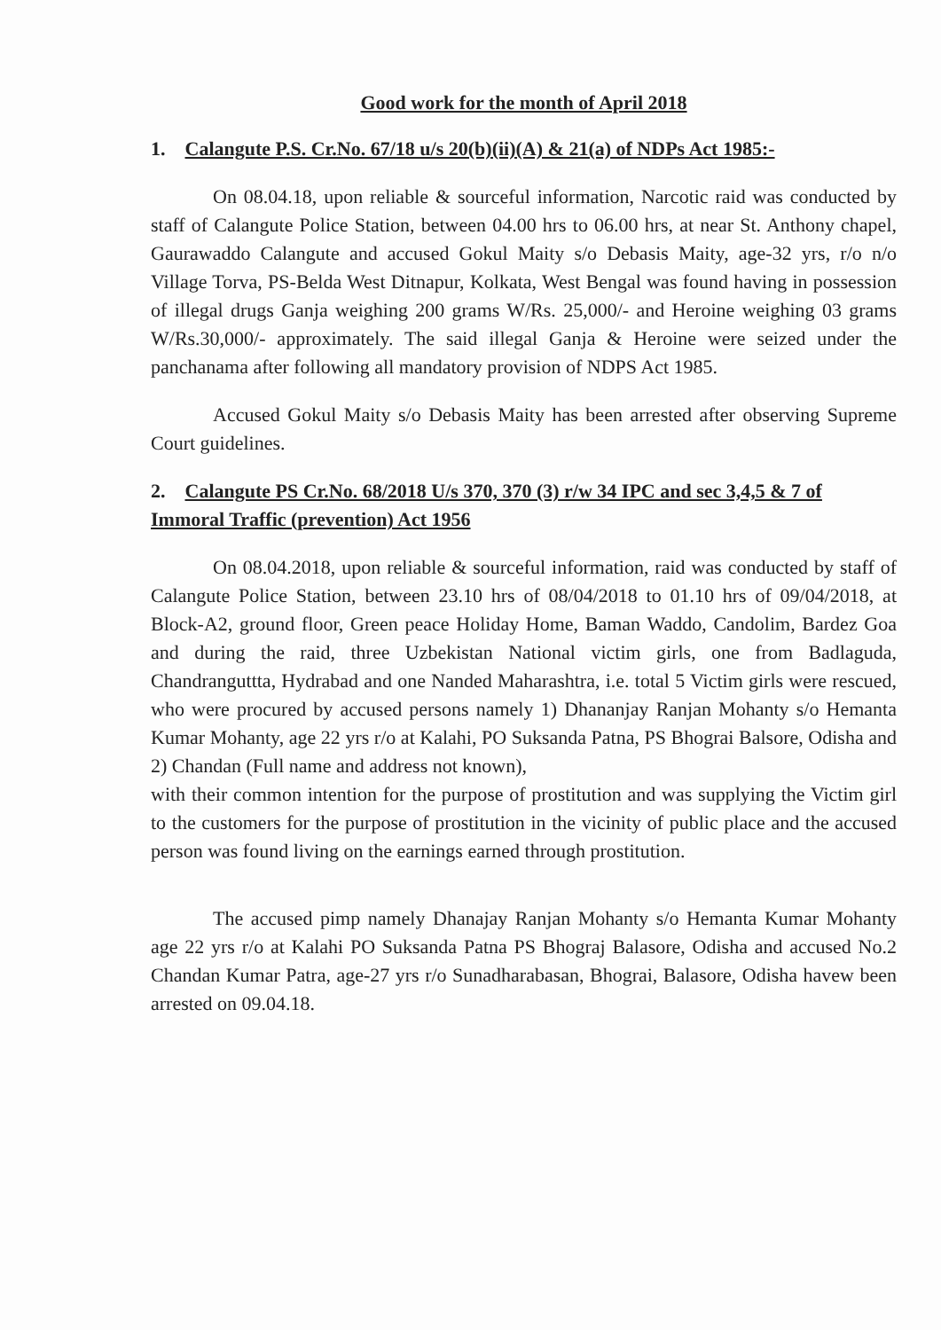Good work for the month of April 2018
1. Calangute P.S. Cr.No. 67/18 u/s 20(b)(ii)(A) & 21(a) of NDPs Act 1985:-
On 08.04.18, upon reliable & sourceful information, Narcotic raid was conducted by staff of Calangute Police Station, between 04.00 hrs to 06.00 hrs, at near St. Anthony chapel, Gaurawaddo Calangute and accused Gokul Maity s/o Debasis Maity, age-32 yrs, r/o n/o Village Torva, PS-Belda West Ditnapur, Kolkata, West Bengal was found having in possession of illegal drugs Ganja weighing 200 grams W/Rs. 25,000/- and Heroine weighing 03 grams W/Rs.30,000/- approximately. The said illegal Ganja & Heroine were seized under the panchanama after following all mandatory provision of NDPS Act 1985.
Accused Gokul Maity s/o Debasis Maity has been arrested after observing Supreme Court guidelines.
2. Calangute PS Cr.No. 68/2018 U/s 370, 370 (3) r/w 34 IPC and sec 3,4,5 & 7 of Immoral Traffic (prevention) Act 1956
On 08.04.2018, upon reliable & sourceful information, raid was conducted by staff of Calangute Police Station, between 23.10 hrs of 08/04/2018 to 01.10 hrs of 09/04/2018, at Block-A2, ground floor, Green peace Holiday Home, Baman Waddo, Candolim, Bardez Goa and during the raid, three Uzbekistan National victim girls, one from Badlaguda, Chandranguttta, Hydrabad and one Nanded Maharashtra, i.e. total 5 Victim girls were rescued, who were procured by accused persons namely 1) Dhananjay Ranjan Mohanty s/o Hemanta Kumar Mohanty, age 22 yrs r/o at Kalahi, PO Suksanda Patna, PS Bhograi Balsore, Odisha and 2) Chandan (Full name and address not known),
with their common intention for the purpose of prostitution and was supplying the Victim girl to the customers for the purpose of prostitution in the vicinity of public place and the accused person was found living on the earnings earned through prostitution.
The accused pimp namely Dhanajay Ranjan Mohanty s/o Hemanta Kumar Mohanty age 22 yrs r/o at Kalahi PO Suksanda Patna PS Bhograj Balasore, Odisha and accused No.2 Chandan Kumar Patra, age-27 yrs r/o Sunadharabasan, Bhograi, Balasore, Odisha havew been arrested on 09.04.18.